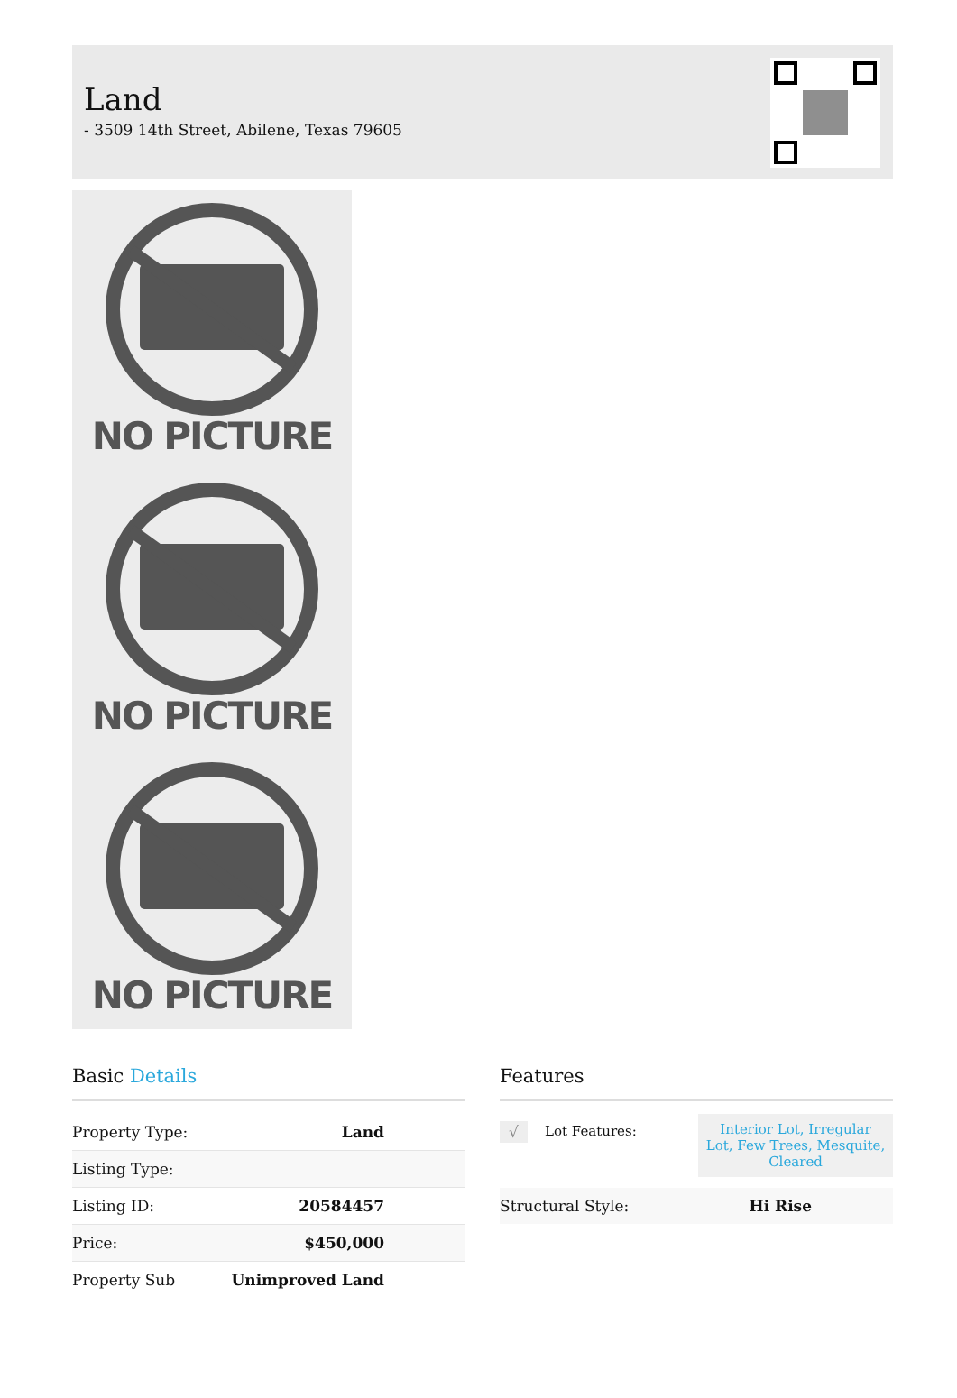Land
- 3509 14th Street, Abilene, Texas 79605
NO PICTURE
NO PICTURE
NO PICTURE
Basic Details
| Property Type: | Land |
| Listing Type: | |
| Listing ID: | 20584457 |
| Price: | $450,000 |
| Property Sub | Unimproved Land |
Features
| √ | Lot Features: | Interior Lot, Irregular Lot, Few Trees, Mesquite, Cleared |
| Structural Style: | Hi Rise |